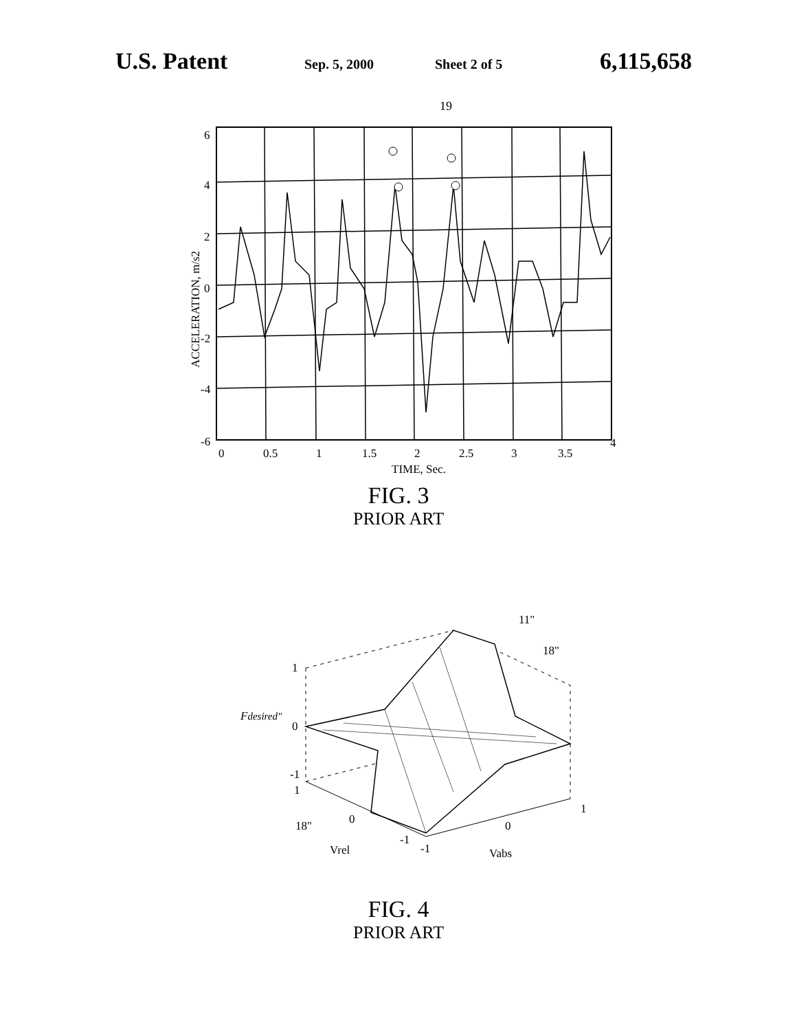U.S. Patent
Sep. 5, 2000 Sheet 2 of 5
6,115,658
19
6
4
2
0
-2
-4
-6
0
0.5
1
1.5
2
2.5
3
3.5
4
TIME, Sec.
ACCELERATION, m/s2
FIG. 3
PRIOR ART
1
0
-1
1
0
-1
-1
0
1
11"
18"
18"
Vrel
Vabs
Fdesired"
FIG. 4
PRIOR ART